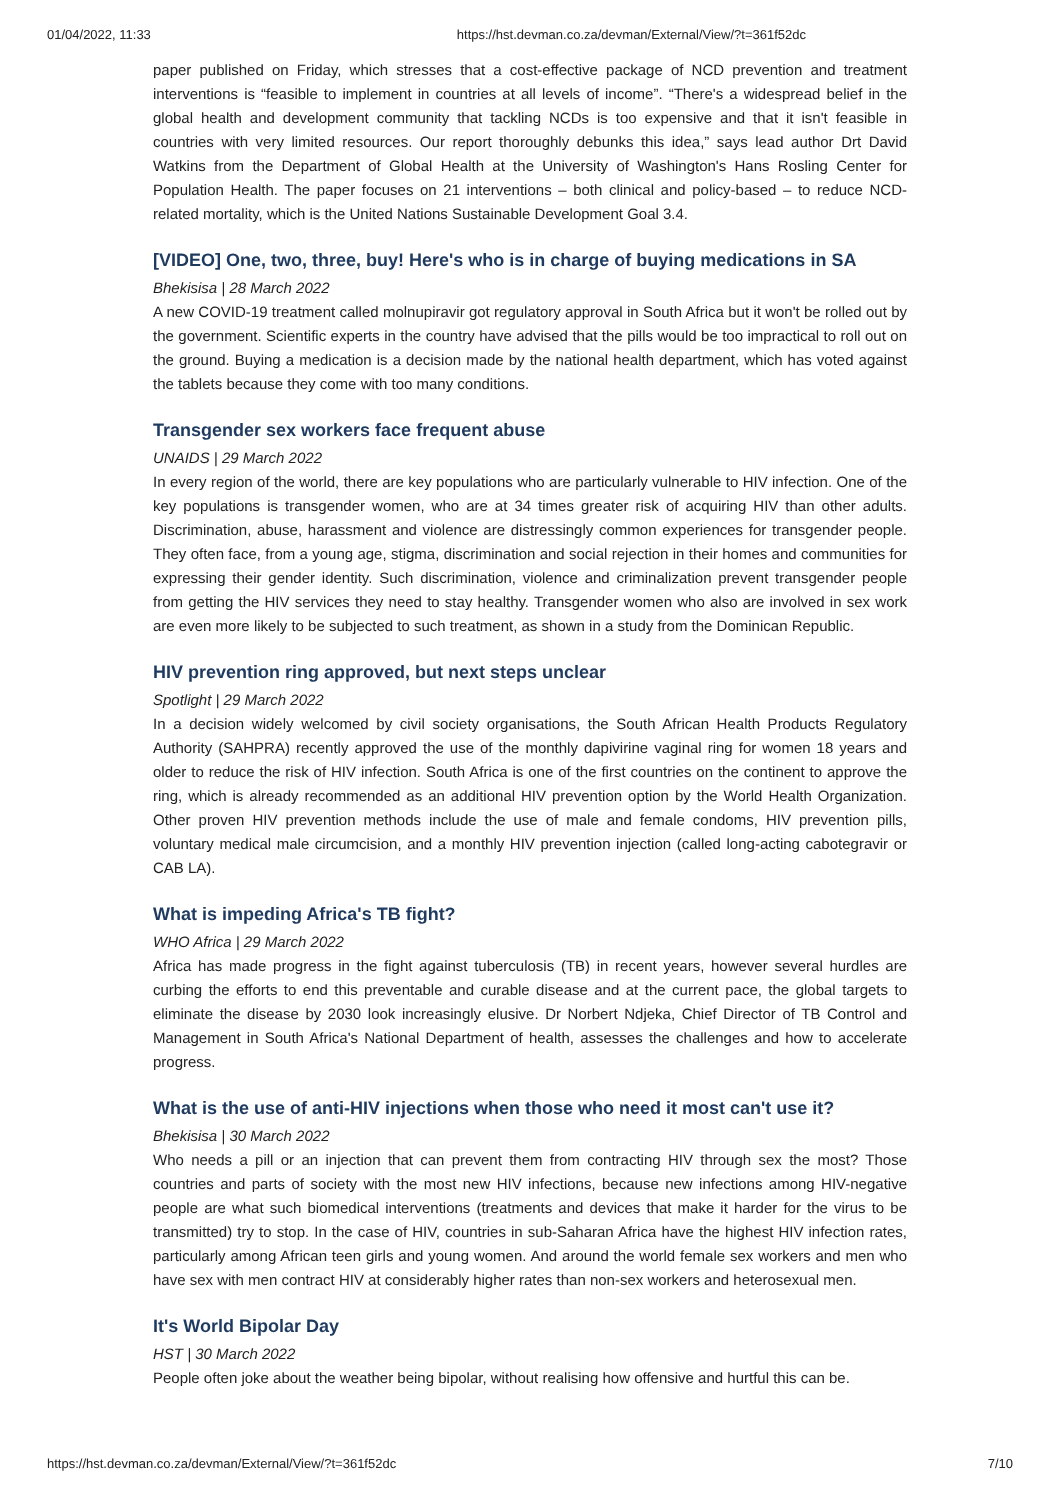01/04/2022, 11:33 https://hst.devman.co.za/devman/External/View/?t=361f52dc
paper published on Friday, which stresses that a cost-effective package of NCD prevention and treatment interventions is “feasible to implement in countries at all levels of income”. “There's a widespread belief in the global health and development community that tackling NCDs is too expensive and that it isn't feasible in countries with very limited resources. Our report thoroughly debunks this idea,” says lead author Drt David Watkins from the Department of Global Health at the University of Washington's Hans Rosling Center for Population Health. The paper focuses on 21 interventions – both clinical and policy-based – to reduce NCD-related mortality, which is the United Nations Sustainable Development Goal 3.4.
[VIDEO] One, two, three, buy! Here's who is in charge of buying medications in SA
Bhekisisa | 28 March 2022
A new COVID-19 treatment called molnupiravir got regulatory approval in South Africa but it won't be rolled out by the government. Scientific experts in the country have advised that the pills would be too impractical to roll out on the ground. Buying a medication is a decision made by the national health department, which has voted against the tablets because they come with too many conditions.
Transgender sex workers face frequent abuse
UNAIDS | 29 March 2022
In every region of the world, there are key populations who are particularly vulnerable to HIV infection. One of the key populations is transgender women, who are at 34 times greater risk of acquiring HIV than other adults. Discrimination, abuse, harassment and violence are distressingly common experiences for transgender people. They often face, from a young age, stigma, discrimination and social rejection in their homes and communities for expressing their gender identity. Such discrimination, violence and criminalization prevent transgender people from getting the HIV services they need to stay healthy. Transgender women who also are involved in sex work are even more likely to be subjected to such treatment, as shown in a study from the Dominican Republic.
HIV prevention ring approved, but next steps unclear
Spotlight | 29 March 2022
In a decision widely welcomed by civil society organisations, the South African Health Products Regulatory Authority (SAHPRA) recently approved the use of the monthly dapivirine vaginal ring for women 18 years and older to reduce the risk of HIV infection. South Africa is one of the first countries on the continent to approve the ring, which is already recommended as an additional HIV prevention option by the World Health Organization. Other proven HIV prevention methods include the use of male and female condoms, HIV prevention pills, voluntary medical male circumcision, and a monthly HIV prevention injection (called long-acting cabotegravir or CAB LA).
What is impeding Africa's TB fight?
WHO Africa | 29 March 2022
Africa has made progress in the fight against tuberculosis (TB) in recent years, however several hurdles are curbing the efforts to end this preventable and curable disease and at the current pace, the global targets to eliminate the disease by 2030 look increasingly elusive. Dr Norbert Ndjeka, Chief Director of TB Control and Management in South Africa's National Department of health, assesses the challenges and how to accelerate progress.
What is the use of anti-HIV injections when those who need it most can't use it?
Bhekisisa | 30 March 2022
Who needs a pill or an injection that can prevent them from contracting HIV through sex the most? Those countries and parts of society with the most new HIV infections, because new infections among HIV-negative people are what such biomedical interventions (treatments and devices that make it harder for the virus to be transmitted) try to stop. In the case of HIV, countries in sub-Saharan Africa have the highest HIV infection rates, particularly among African teen girls and young women. And around the world female sex workers and men who have sex with men contract HIV at considerably higher rates than non-sex workers and heterosexual men.
It's World Bipolar Day
HST | 30 March 2022
People often joke about the weather being bipolar, without realising how offensive and hurtful this can be.
https://hst.devman.co.za/devman/External/View/?t=361f52dc 7/10